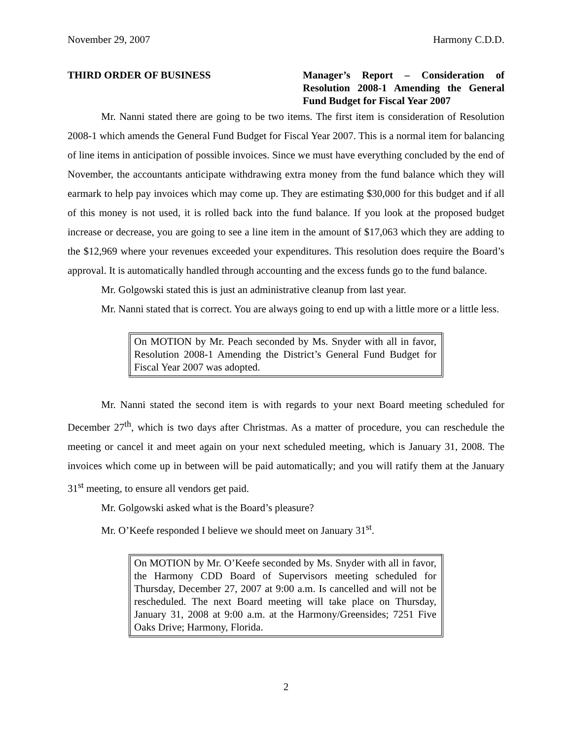November 29, 2007 Harmony C.D.D.
THIRD ORDER OF BUSINESS Manager’s Report – Consideration of Resolution 2008-1 Amending the General Fund Budget for Fiscal Year 2007
Mr. Nanni stated there are going to be two items. The first item is consideration of Resolution 2008-1 which amends the General Fund Budget for Fiscal Year 2007. This is a normal item for balancing of line items in anticipation of possible invoices. Since we must have everything concluded by the end of November, the accountants anticipate withdrawing extra money from the fund balance which they will earmark to help pay invoices which may come up. They are estimating $30,000 for this budget and if all of this money is not used, it is rolled back into the fund balance. If you look at the proposed budget increase or decrease, you are going to see a line item in the amount of $17,063 which they are adding to the $12,969 where your revenues exceeded your expenditures. This resolution does require the Board’s approval. It is automatically handled through accounting and the excess funds go to the fund balance.
Mr. Golgowski stated this is just an administrative cleanup from last year.
Mr. Nanni stated that is correct. You are always going to end up with a little more or a little less.
On MOTION by Mr. Peach seconded by Ms. Snyder with all in favor, Resolution 2008-1 Amending the District’s General Fund Budget for Fiscal Year 2007 was adopted.
Mr. Nanni stated the second item is with regards to your next Board meeting scheduled for December 27<sup>th</sup>, which is two days after Christmas. As a matter of procedure, you can reschedule the meeting or cancel it and meet again on your next scheduled meeting, which is January 31, 2008. The invoices which come up in between will be paid automatically; and you will ratify them at the January 31<sup>st</sup> meeting, to ensure all vendors get paid.
Mr. Golgowski asked what is the Board’s pleasure?
Mr. O’Keefe responded I believe we should meet on January 31<sup>st</sup>.
On MOTION by Mr. O’Keefe seconded by Ms. Snyder with all in favor, the Harmony CDD Board of Supervisors meeting scheduled for Thursday, December 27, 2007 at 9:00 a.m. Is cancelled and will not be rescheduled. The next Board meeting will take place on Thursday, January 31, 2008 at 9:00 a.m. at the Harmony/Greensides; 7251 Five Oaks Drive; Harmony, Florida.
2